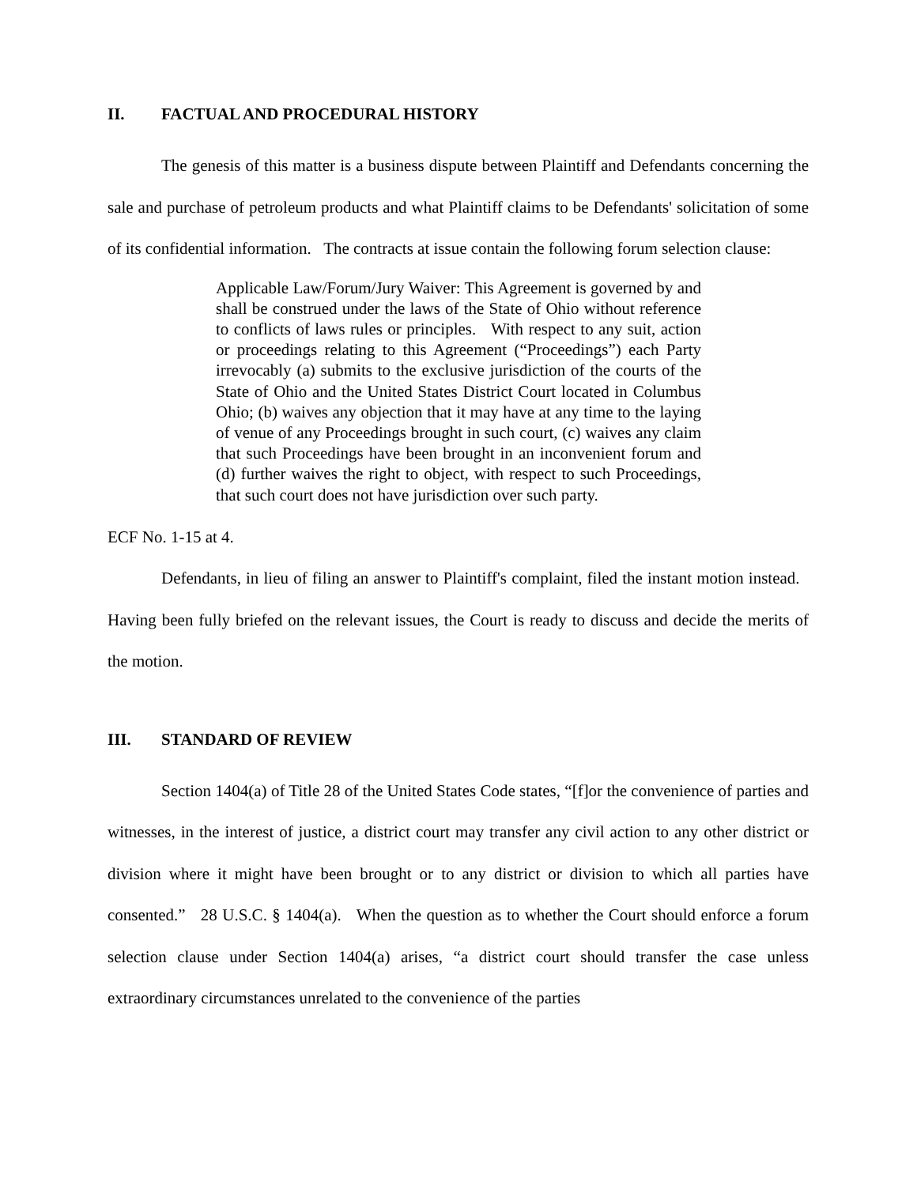II. FACTUAL AND PROCEDURAL HISTORY
The genesis of this matter is a business dispute between Plaintiff and Defendants concerning the sale and purchase of petroleum products and what Plaintiff claims to be Defendants' solicitation of some of its confidential information. The contracts at issue contain the following forum selection clause:
Applicable Law/Forum/Jury Waiver: This Agreement is governed by and shall be construed under the laws of the State of Ohio without reference to conflicts of laws rules or principles. With respect to any suit, action or proceedings relating to this Agreement (“Proceedings”) each Party irrevocably (a) submits to the exclusive jurisdiction of the courts of the State of Ohio and the United States District Court located in Columbus Ohio; (b) waives any objection that it may have at any time to the laying of venue of any Proceedings brought in such court, (c) waives any claim that such Proceedings have been brought in an inconvenient forum and (d) further waives the right to object, with respect to such Proceedings, that such court does not have jurisdiction over such party.
ECF No. 1-15 at 4.
Defendants, in lieu of filing an answer to Plaintiff's complaint, filed the instant motion instead. Having been fully briefed on the relevant issues, the Court is ready to discuss and decide the merits of the motion.
III. STANDARD OF REVIEW
Section 1404(a) of Title 28 of the United States Code states, “[f]or the convenience of parties and witnesses, in the interest of justice, a district court may transfer any civil action to any other district or division where it might have been brought or to any district or division to which all parties have consented.” 28 U.S.C. § 1404(a). When the question as to whether the Court should enforce a forum selection clause under Section 1404(a) arises, “a district court should transfer the case unless extraordinary circumstances unrelated to the convenience of the parties